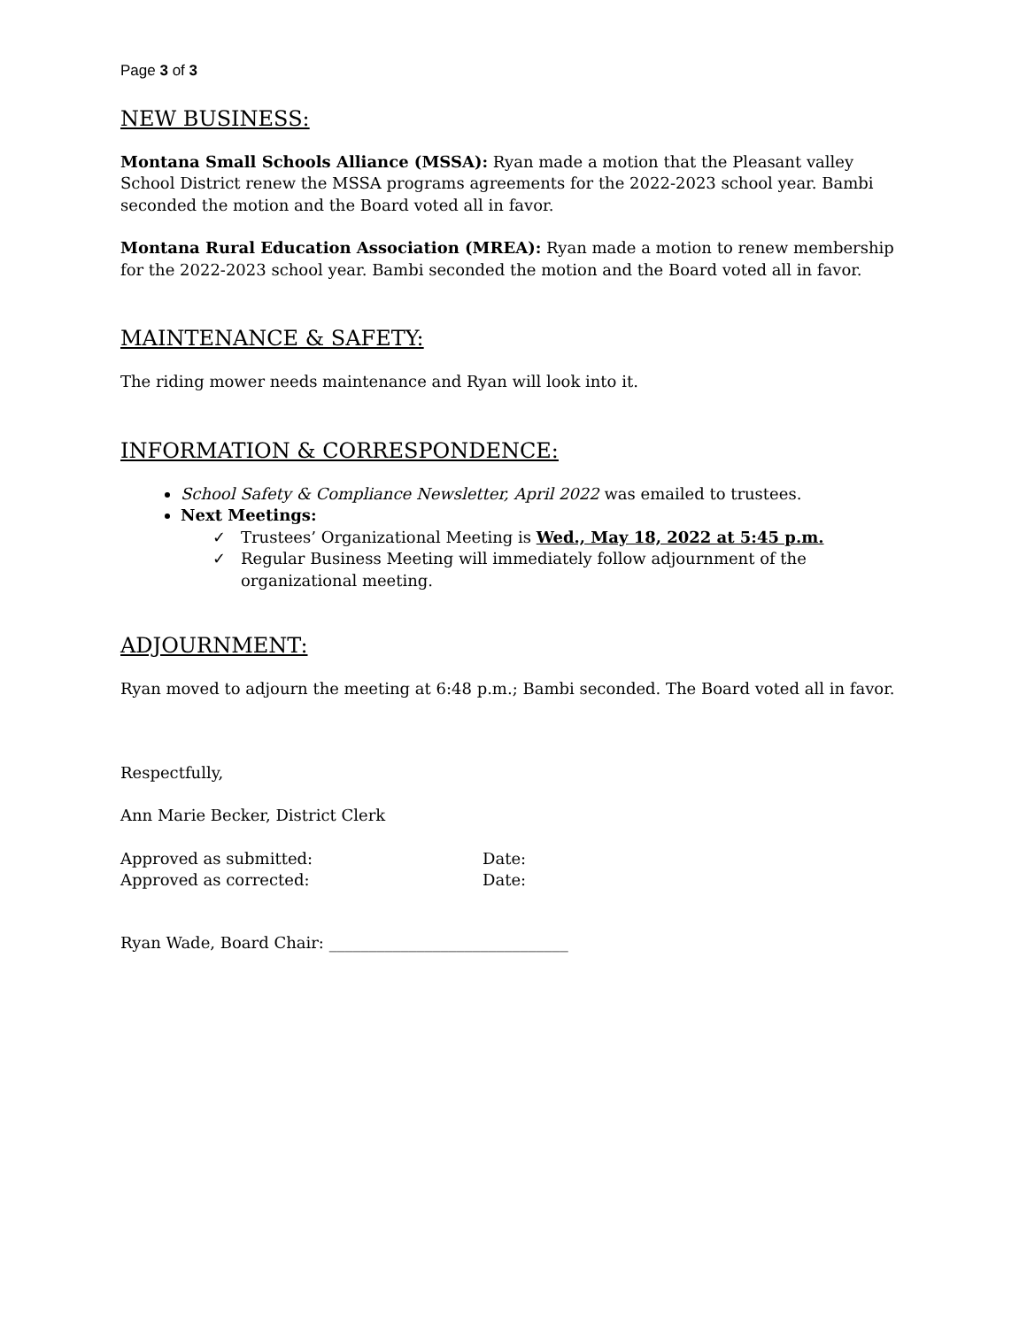Page 3 of 3
NEW BUSINESS:
Montana Small Schools Alliance (MSSA): Ryan made a motion that the Pleasant valley School District renew the MSSA programs agreements for the 2022-2023 school year. Bambi seconded the motion and the Board voted all in favor.
Montana Rural Education Association (MREA): Ryan made a motion to renew membership for the 2022-2023 school year. Bambi seconded the motion and the Board voted all in favor.
MAINTENANCE & SAFETY:
The riding mower needs maintenance and Ryan will look into it.
INFORMATION & CORRESPONDENCE:
School Safety & Compliance Newsletter, April 2022 was emailed to trustees.
Next Meetings:
✓ Trustees’ Organizational Meeting is Wed., May 18, 2022 at 5:45 p.m.
✓ Regular Business Meeting will immediately follow adjournment of the organizational meeting.
ADJOURNMENT:
Ryan moved to adjourn the meeting at 6:48 p.m.; Bambi seconded. The Board voted all in favor.
Respectfully,
Ann Marie Becker, District Clerk
| Approved as submitted: | Date: |
| Approved as corrected: | Date: |
Ryan Wade, Board Chair: ______________________________